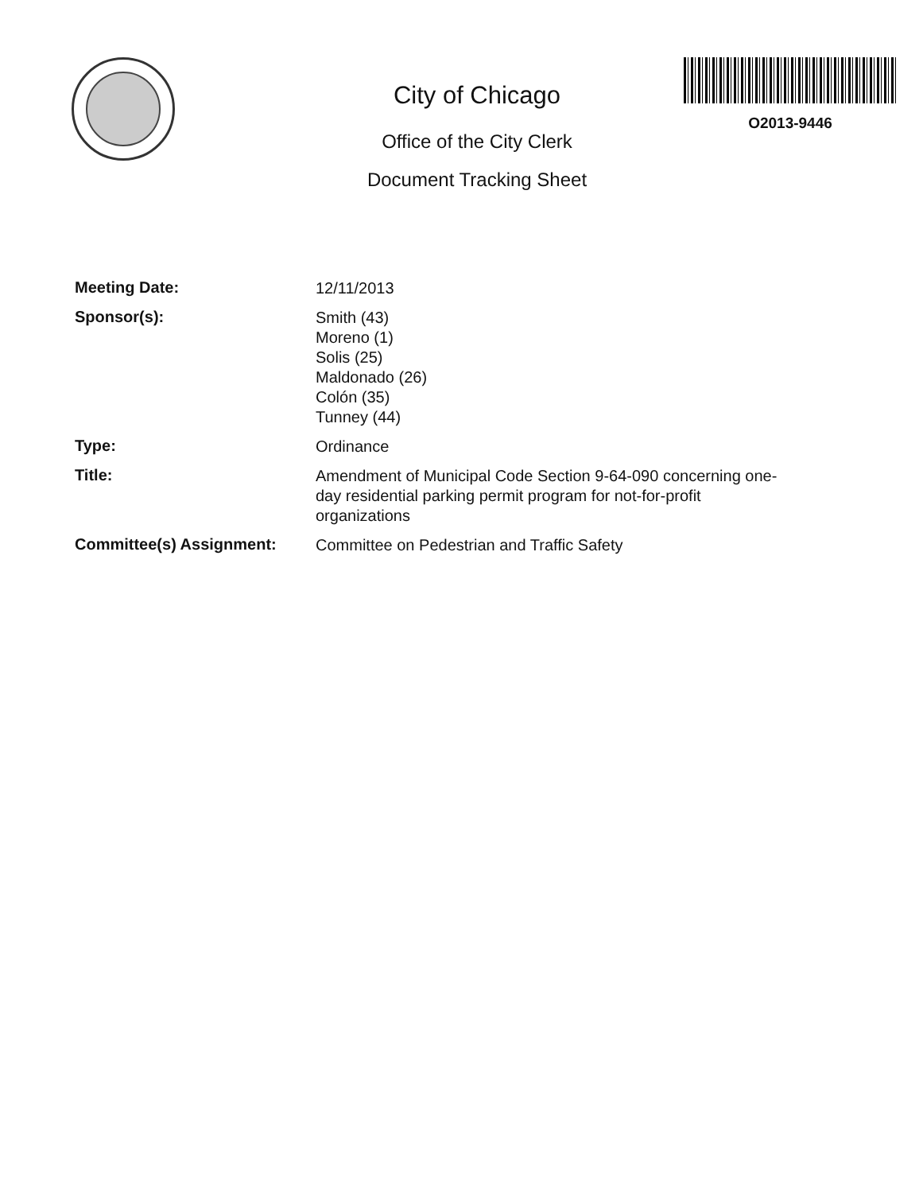City of Chicago
Office of the City Clerk
Document Tracking Sheet
O2013-9446
Meeting Date:
12/11/2013
Sponsor(s):
Smith (43)
Moreno (1)
Solis (25)
Maldonado (26)
Colón (35)
Tunney (44)
Type:
Ordinance
Title:
Amendment of Municipal Code Section 9-64-090 concerning one-day residential parking permit program for not-for-profit organizations
Committee(s) Assignment:
Committee on Pedestrian and Traffic Safety